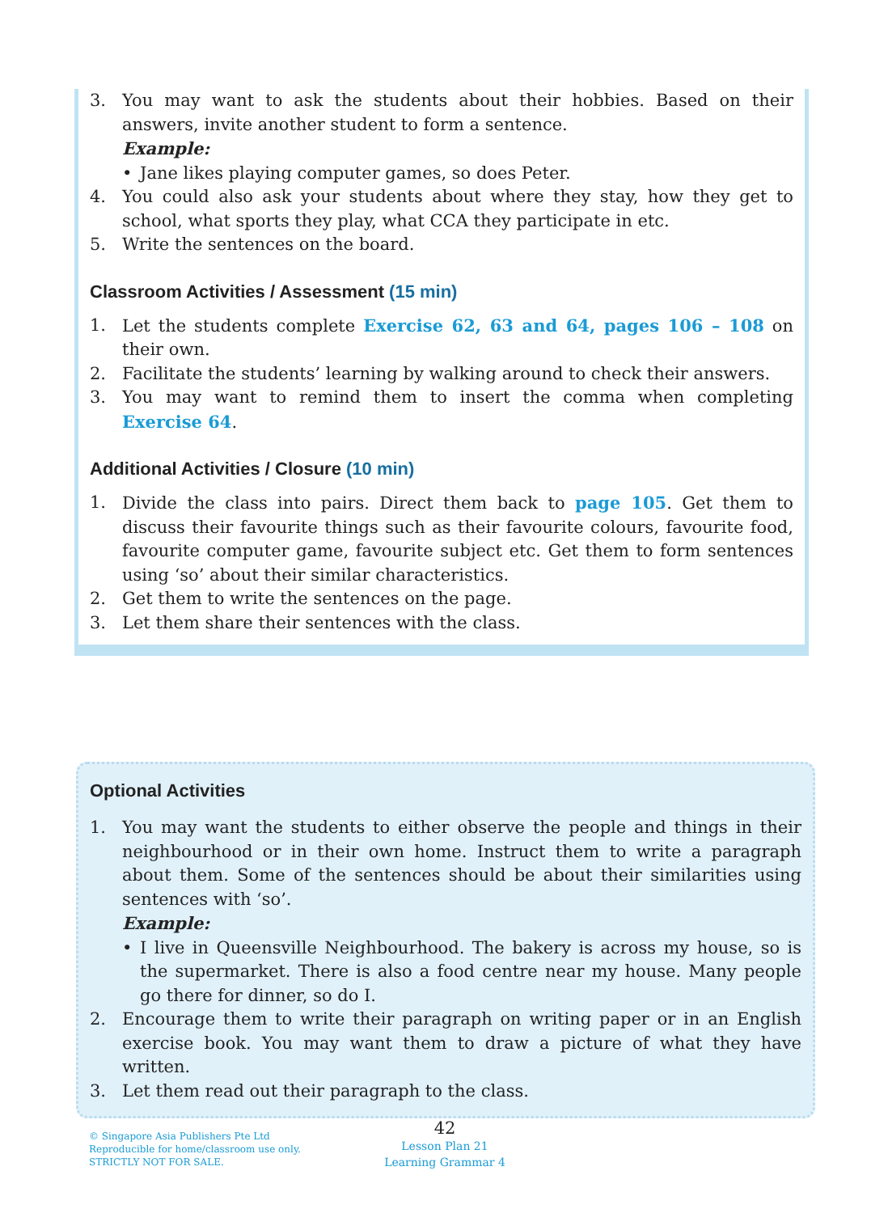3. You may want to ask the students about their hobbies. Based on their answers, invite another student to form a sentence.
Example:
• Jane likes playing computer games, so does Peter.
4. You could also ask your students about where they stay, how they get to school, what sports they play, what CCA they participate in etc.
5. Write the sentences on the board.
Classroom Activities / Assessment (15 min)
1. Let the students complete Exercise 62, 63 and 64, pages 106 – 108 on their own.
2. Facilitate the students’ learning by walking around to check their answers.
3. You may want to remind them to insert the comma when completing Exercise 64.
Additional Activities / Closure (10 min)
1. Divide the class into pairs. Direct them back to page 105. Get them to discuss their favourite things such as their favourite colours, favourite food, favourite computer game, favourite subject etc. Get them to form sentences using ‘so’ about their similar characteristics.
2. Get them to write the sentences on the page.
3. Let them share their sentences with the class.
Optional Activities
1. You may want the students to either observe the people and things in their neighbourhood or in their own home. Instruct them to write a paragraph about them. Some of the sentences should be about their similarities using sentences with ‘so’.
Example:
• I live in Queensville Neighbourhood. The bakery is across my house, so is the supermarket. There is also a food centre near my house. Many people go there for dinner, so do I.
2. Encourage them to write their paragraph on writing paper or in an English exercise book. You may want them to draw a picture of what they have written.
3. Let them read out their paragraph to the class.
© Singapore Asia Publishers Pte Ltd
Reproducible for home/classroom use only.
STRICTLY NOT FOR SALE.
42
Lesson Plan 21
Learning Grammar 4